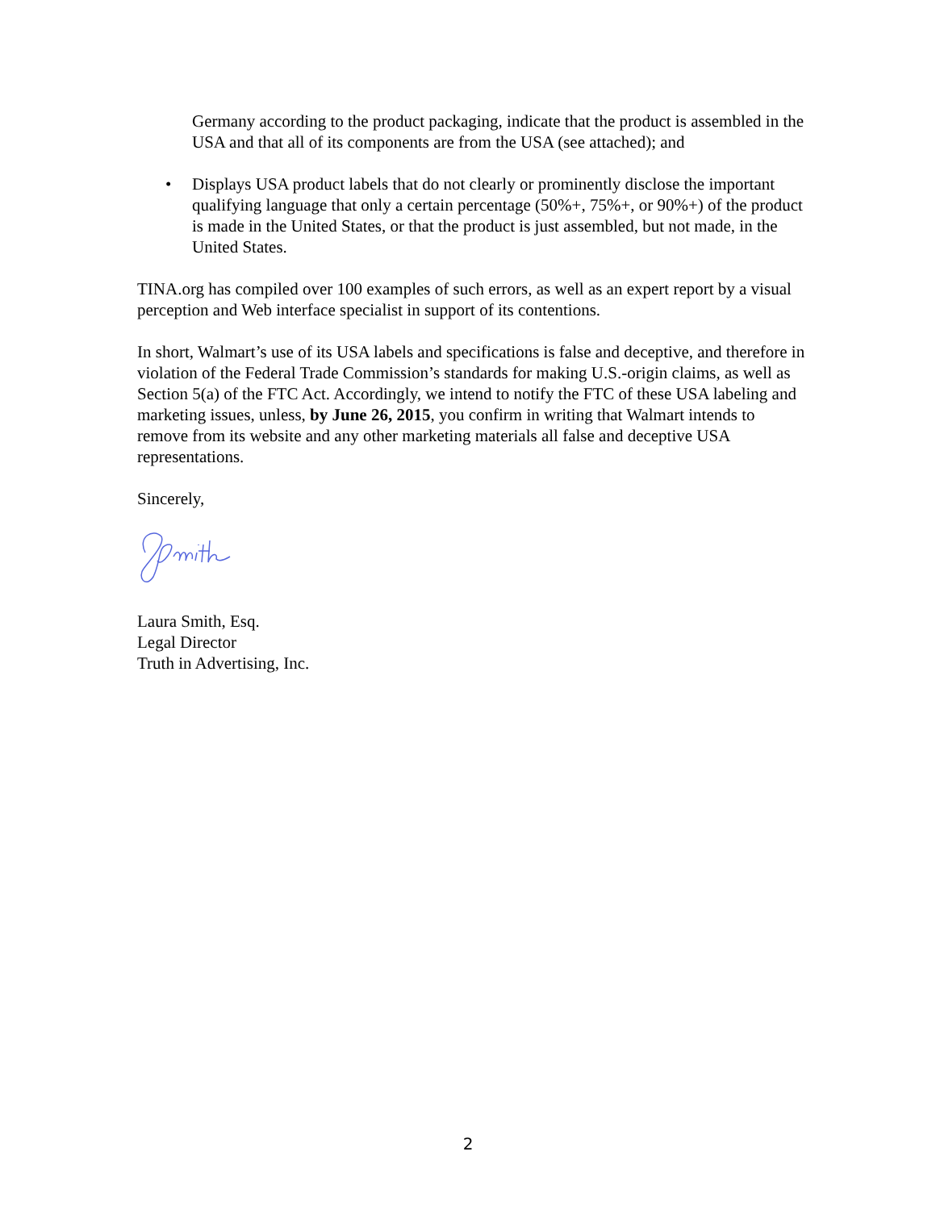Germany according to the product packaging, indicate that the product is assembled in the USA and that all of its components are from the USA (see attached); and
• Displays USA product labels that do not clearly or prominently disclose the important qualifying language that only a certain percentage (50%+, 75%+, or 90%+) of the product is made in the United States, or that the product is just assembled, but not made, in the United States.
TINA.org has compiled over 100 examples of such errors, as well as an expert report by a visual perception and Web interface specialist in support of its contentions.
In short, Walmart’s use of its USA labels and specifications is false and deceptive, and therefore in violation of the Federal Trade Commission’s standards for making U.S.-origin claims, as well as Section 5(a) of the FTC Act. Accordingly, we intend to notify the FTC of these USA labeling and marketing issues, unless, by June 26, 2015, you confirm in writing that Walmart intends to remove from its website and any other marketing materials all false and deceptive USA representations.
Sincerely,
Laura Smith, Esq.
Legal Director
Truth in Advertising, Inc.
2